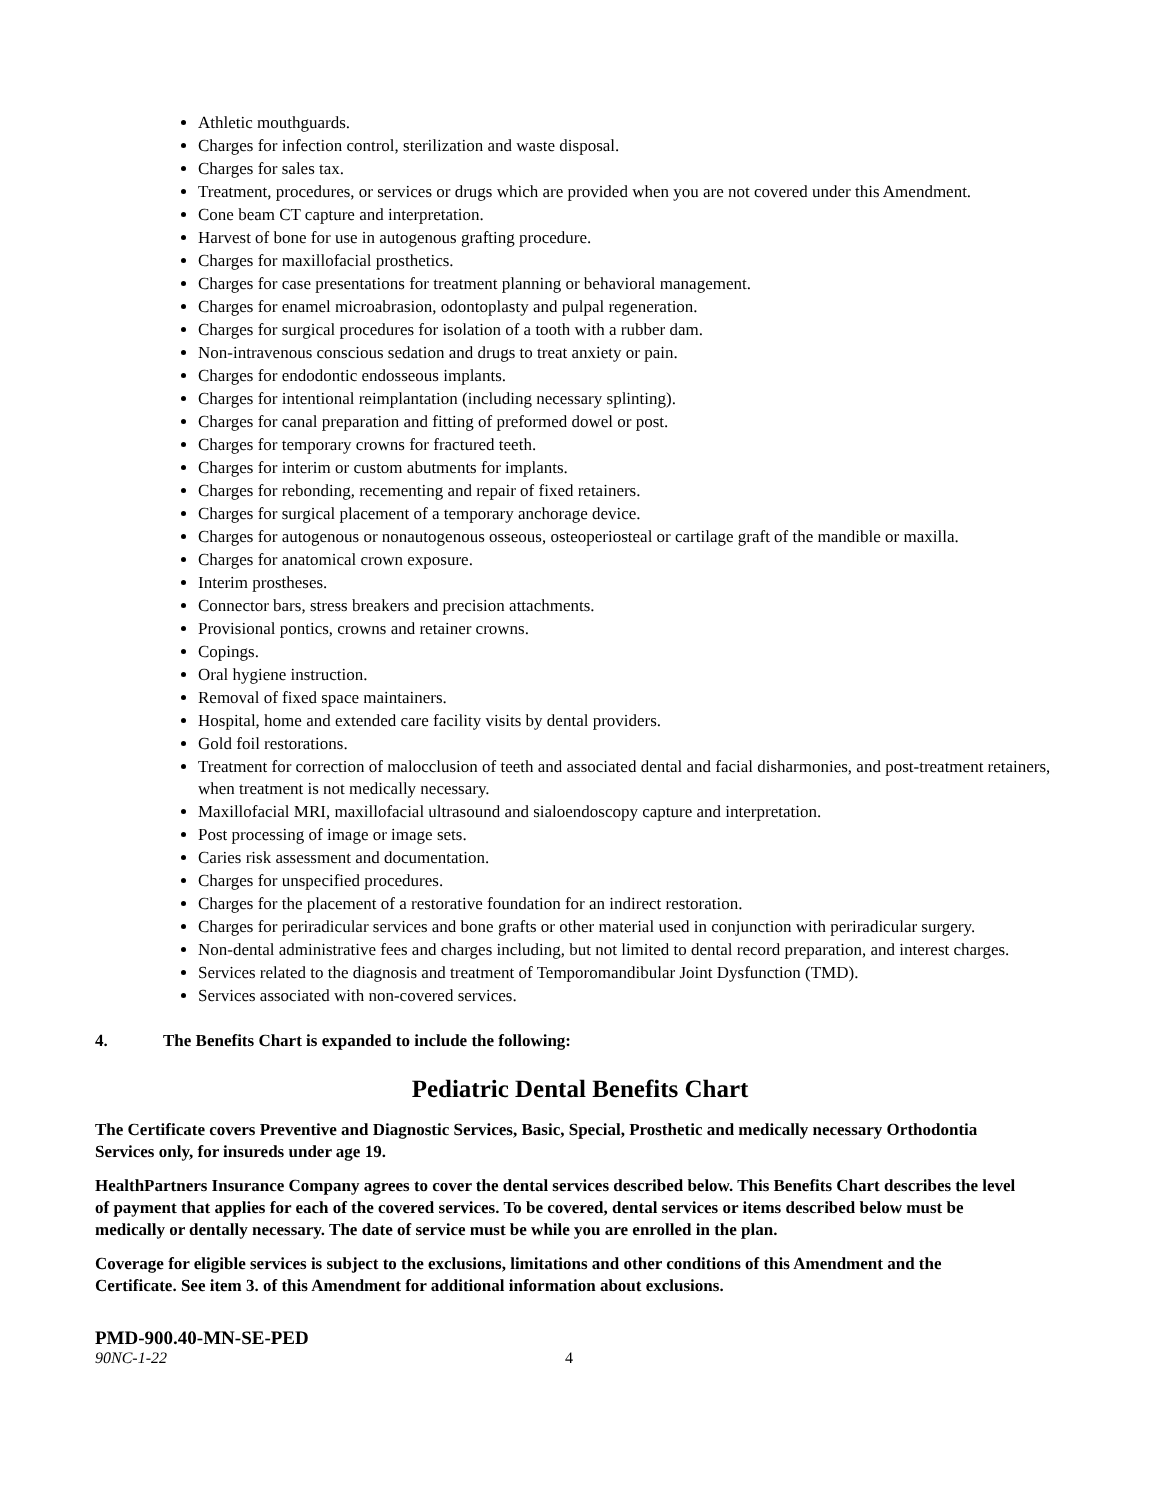Athletic mouthguards.
Charges for infection control, sterilization and waste disposal.
Charges for sales tax.
Treatment, procedures, or services or drugs which are provided when you are not covered under this Amendment.
Cone beam CT capture and interpretation.
Harvest of bone for use in autogenous grafting procedure.
Charges for maxillofacial prosthetics.
Charges for case presentations for treatment planning or behavioral management.
Charges for enamel microabrasion, odontoplasty and pulpal regeneration.
Charges for surgical procedures for isolation of a tooth with a rubber dam.
Non-intravenous conscious sedation and drugs to treat anxiety or pain.
Charges for endodontic endosseous implants.
Charges for intentional reimplantation (including necessary splinting).
Charges for canal preparation and fitting of preformed dowel or post.
Charges for temporary crowns for fractured teeth.
Charges for interim or custom abutments for implants.
Charges for rebonding, recementing and repair of fixed retainers.
Charges for surgical placement of a temporary anchorage device.
Charges for autogenous or nonautogenous osseous, osteoperiosteal or cartilage graft of the mandible or maxilla.
Charges for anatomical crown exposure.
Interim prostheses.
Connector bars, stress breakers and precision attachments.
Provisional pontics, crowns and retainer crowns.
Copings.
Oral hygiene instruction.
Removal of fixed space maintainers.
Hospital, home and extended care facility visits by dental providers.
Gold foil restorations.
Treatment for correction of malocclusion of teeth and associated dental and facial disharmonies, and post-treatment retainers, when treatment is not medically necessary.
Maxillofacial MRI, maxillofacial ultrasound and sialoendoscopy capture and interpretation.
Post processing of image or image sets.
Caries risk assessment and documentation.
Charges for unspecified procedures.
Charges for the placement of a restorative foundation for an indirect restoration.
Charges for periradicular services and bone grafts or other material used in conjunction with periradicular surgery.
Non-dental administrative fees and charges including, but not limited to dental record preparation, and interest charges.
Services related to the diagnosis and treatment of Temporomandibular Joint Dysfunction (TMD).
Services associated with non-covered services.
4. The Benefits Chart is expanded to include the following:
Pediatric Dental Benefits Chart
The Certificate covers Preventive and Diagnostic Services, Basic, Special, Prosthetic and medically necessary Orthodontia Services only, for insureds under age 19.
HealthPartners Insurance Company agrees to cover the dental services described below. This Benefits Chart describes the level of payment that applies for each of the covered services. To be covered, dental services or items described below must be medically or dentally necessary. The date of service must be while you are enrolled in the plan.
Coverage for eligible services is subject to the exclusions, limitations and other conditions of this Amendment and the Certificate. See item 3. of this Amendment for additional information about exclusions.
PMD-900.40-MN-SE-PED
90NC-1-22 4